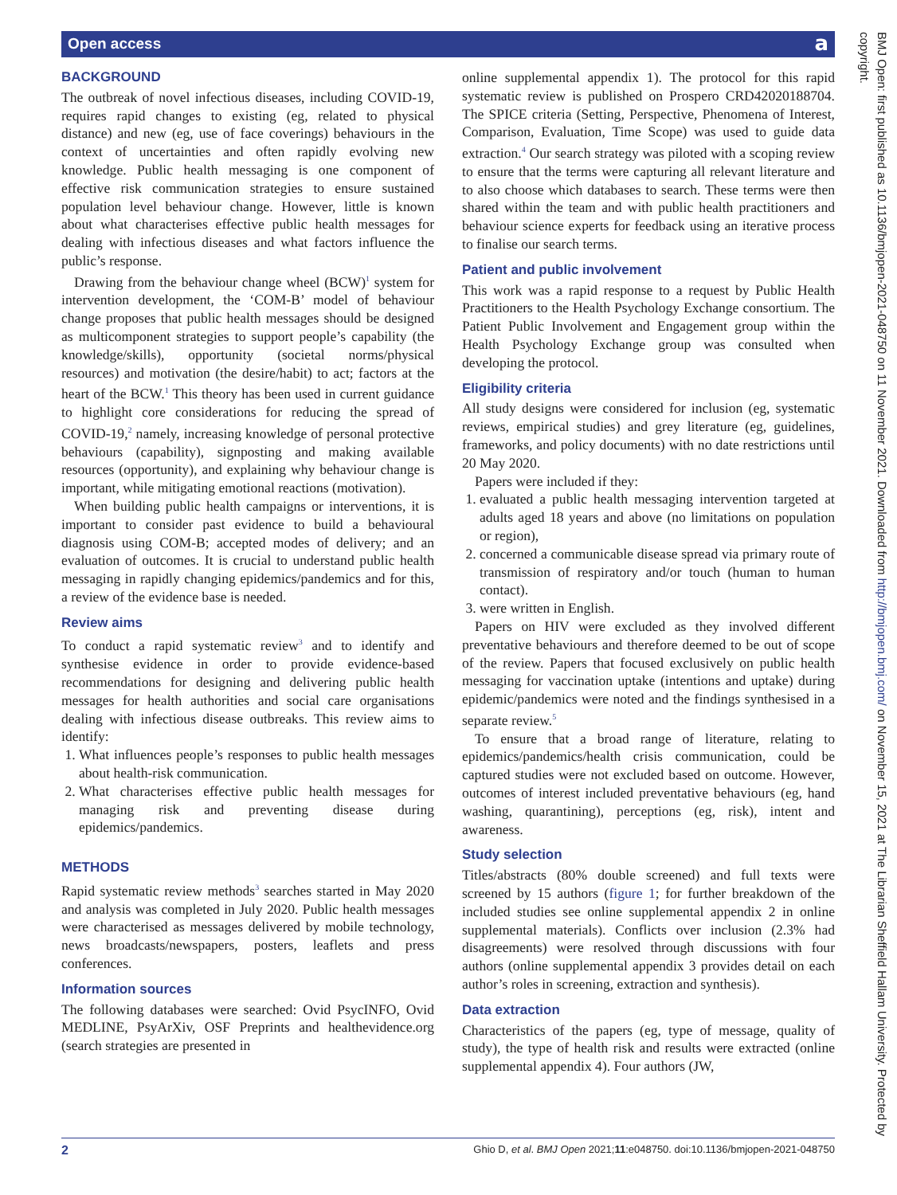Open access a
BACKGROUND
The outbreak of novel infectious diseases, including COVID-19, requires rapid changes to existing (eg, related to physical distance) and new (eg, use of face coverings) behaviours in the context of uncertainties and often rapidly evolving new knowledge. Public health messaging is one component of effective risk communication strategies to ensure sustained population level behaviour change. However, little is known about what characterises effective public health messages for dealing with infectious diseases and what factors influence the public’s response.
Drawing from the behaviour change wheel (BCW)<sup>1</sup> system for intervention development, the ‘COM-B’ model of behaviour change proposes that public health messages should be designed as multicomponent strategies to support people’s capability (the knowledge/skills), opportunity (societal norms/physical resources) and motivation (the desire/habit) to act; factors at the heart of the BCW.<sup>1</sup> This theory has been used in current guidance to highlight core considerations for reducing the spread of COVID-19,<sup>2</sup> namely, increasing knowledge of personal protective behaviours (capability), signposting and making available resources (opportunity), and explaining why behaviour change is important, while mitigating emotional reactions (motivation).
When building public health campaigns or interventions, it is important to consider past evidence to build a behavioural diagnosis using COM-B; accepted modes of delivery; and an evaluation of outcomes. It is crucial to understand public health messaging in rapidly changing epidemics/pandemics and for this, a review of the evidence base is needed.
Review aims
To conduct a rapid systematic review<sup>3</sup> and to identify and synthesise evidence in order to provide evidence-based recommendations for designing and delivering public health messages for health authorities and social care organisations dealing with infectious disease outbreaks. This review aims to identify:
1. What influences people’s responses to public health messages about health-risk communication.
2. What characterises effective public health messages for managing risk and preventing disease during epidemics/pandemics.
METHODS
Rapid systematic review methods<sup>3</sup> searches started in May 2020 and analysis was completed in July 2020. Public health messages were characterised as messages delivered by mobile technology, news broadcasts/newspapers, posters, leaflets and press conferences.
Information sources
The following databases were searched: Ovid PsycINFO, Ovid MEDLINE, PsyArXiv, OSF Preprints and healthevidence.org (search strategies are presented in
online supplemental appendix 1). The protocol for this rapid systematic review is published on Prospero CRD42020188704. The SPICE criteria (Setting, Perspective, Phenomena of Interest, Comparison, Evaluation, Time Scope) was used to guide data extraction.<sup>4</sup> Our search strategy was piloted with a scoping review to ensure that the terms were capturing all relevant literature and to also choose which databases to search. These terms were then shared within the team and with public health practitioners and behaviour science experts for feedback using an iterative process to finalise our search terms.
Patient and public involvement
This work was a rapid response to a request by Public Health Practitioners to the Health Psychology Exchange consortium. The Patient Public Involvement and Engagement group within the Health Psychology Exchange group was consulted when developing the protocol.
Eligibility criteria
All study designs were considered for inclusion (eg, systematic reviews, empirical studies) and grey literature (eg, guidelines, frameworks, and policy documents) with no date restrictions until 20 May 2020.
Papers were included if they:
1. evaluated a public health messaging intervention targeted at adults aged 18 years and above (no limitations on population or region),
2. concerned a communicable disease spread via primary route of transmission of respiratory and/or touch (human to human contact).
3. were written in English.
Papers on HIV were excluded as they involved different preventative behaviours and therefore deemed to be out of scope of the review. Papers that focused exclusively on public health messaging for vaccination uptake (intentions and uptake) during epidemic/pandemics were noted and the findings synthesised in a separate review.<sup>5</sup>
To ensure that a broad range of literature, relating to epidemics/pandemics/health crisis communication, could be captured studies were not excluded based on outcome. However, outcomes of interest included preventative behaviours (eg, hand washing, quarantining), perceptions (eg, risk), intent and awareness.
Study selection
Titles/abstracts (80% double screened) and full texts were screened by 15 authors (figure 1; for further breakdown of the included studies see online supplemental appendix 2 in online supplemental materials). Conflicts over inclusion (2.3% had disagreements) were resolved through discussions with four authors (online supplemental appendix 3 provides detail on each author’s roles in screening, extraction and synthesis).
Data extraction
Characteristics of the papers (eg, type of message, quality of study), the type of health risk and results were extracted (online supplemental appendix 4). Four authors (JW,
BMJ Open: first published as 10.1136/bmjopen-2021-048750 on 11 November 2021. Downloaded from http://bmjopen.bmj.com/ on November 15, 2021 at The Librarian Sheffield Hallam University. Protected by copyright.
2 Ghio D, et al. BMJ Open 2021;11:e048750. doi:10.1136/bmjopen-2021-048750